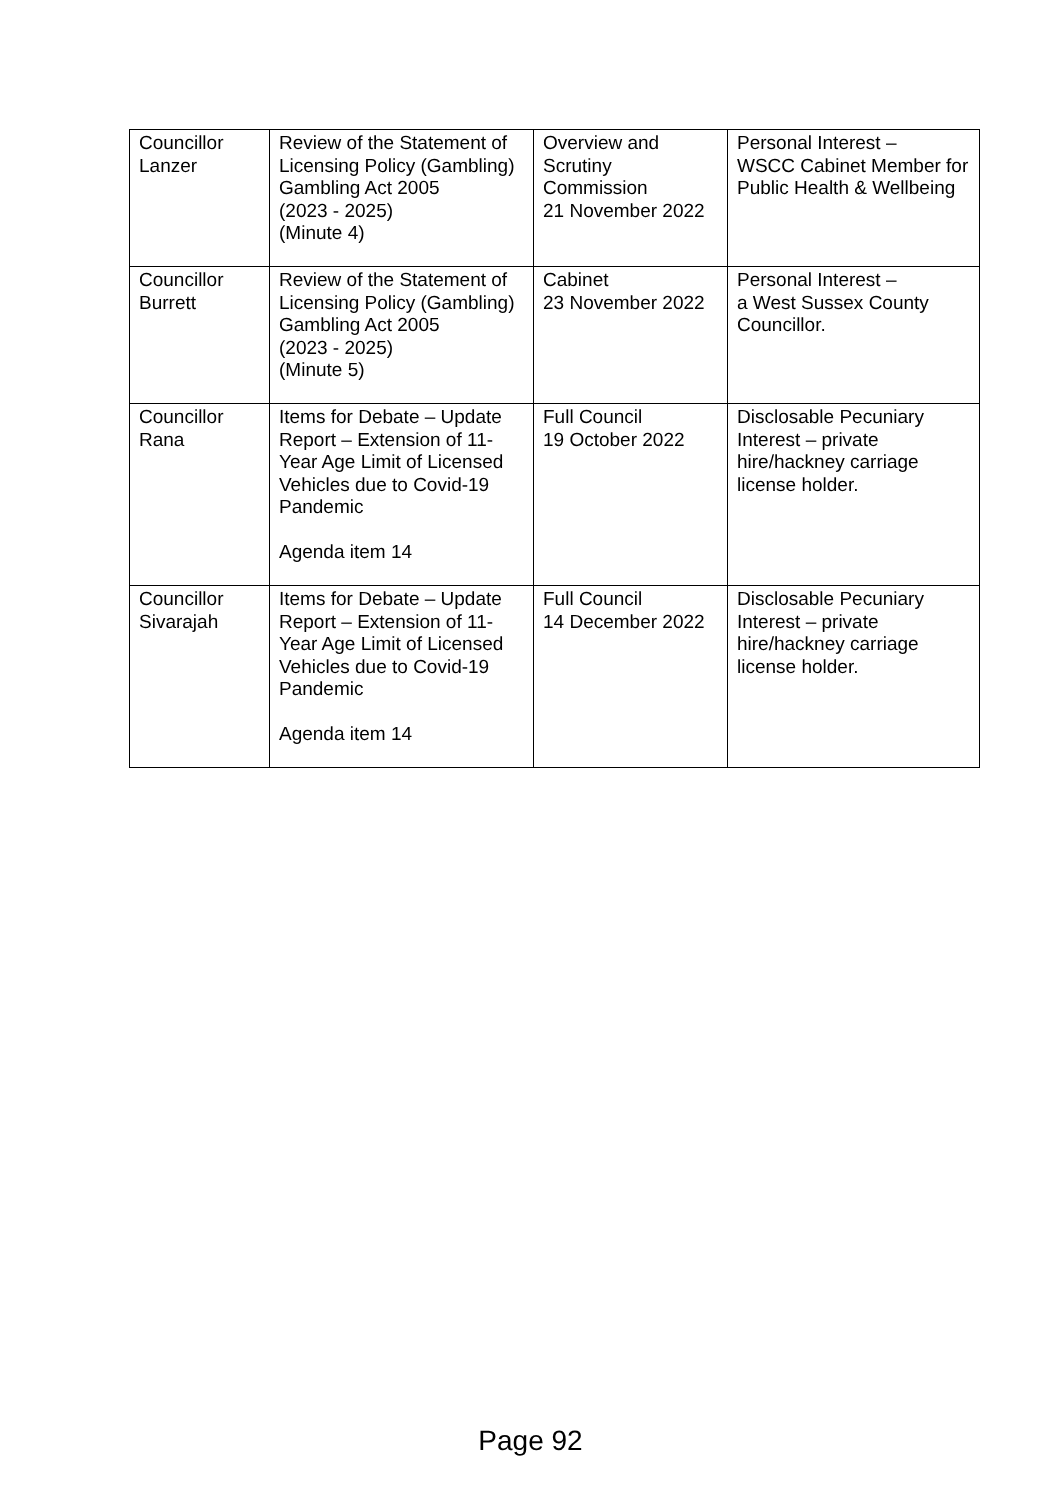| Councillor Lanzer | Review of the Statement of Licensing Policy (Gambling) Gambling Act 2005 (2023 - 2025) (Minute 4) | Overview and Scrutiny Commission 21 November 2022 | Personal Interest – WSCC Cabinet Member for Public Health & Wellbeing |
| Councillor Burrett | Review of the Statement of Licensing Policy (Gambling) Gambling Act 2005 (2023 - 2025) (Minute 5) | Cabinet 23 November 2022 | Personal Interest – a West Sussex County Councillor. |
| Councillor Rana | Items for Debate – Update Report – Extension of 11-Year Age Limit of Licensed Vehicles due to Covid-19 Pandemic Agenda item 14 | Full Council 19 October 2022 | Disclosable Pecuniary Interest – private hire/hackney carriage license holder. |
| Councillor Sivarajah | Items for Debate – Update Report – Extension of 11-Year Age Limit of Licensed Vehicles due to Covid-19 Pandemic Agenda item 14 | Full Council 14 December 2022 | Disclosable Pecuniary Interest – private hire/hackney carriage license holder. |
Page 92